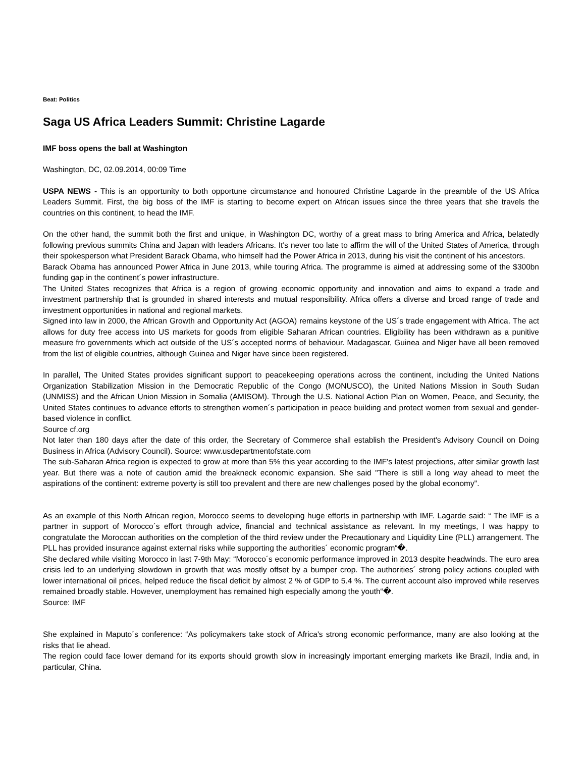Beat: Politics
Saga US Africa Leaders Summit: Christine Lagarde
IMF boss opens the ball at Washington
Washington, DC, 02.09.2014, 00:09 Time
USPA NEWS - This is an opportunity to both opportune circumstance and honoured Christine Lagarde in the preamble of the US Africa Leaders Summit. First, the big boss of the IMF is starting to become expert on African issues since the three years that she travels the countries on this continent, to head the IMF.
On the other hand, the summit both the first and unique, in Washington DC, worthy of a great mass to bring America and Africa, belatedly following previous summits China and Japan with leaders Africans. It's never too late to affirm the will of the United States of America, through their spokesperson what President Barack Obama, who himself had the Power Africa in 2013, during his visit the continent of his ancestors.
Barack Obama has announced Power Africa in June 2013, while touring Africa. The programme is aimed at addressing some of the $300bn funding gap in the continent´s power infrastructure.
The United States recognizes that Africa is a region of growing economic opportunity and innovation and aims to expand a trade and investment partnership that is grounded in shared interests and mutual responsibility. Africa offers a diverse and broad range of trade and investment opportunities in national and regional markets.
Signed into law in 2000, the African Growth and Opportunity Act (AGOA) remains keystone of the US´s trade engagement with Africa. The act allows for duty free access into US markets for goods from eligible Saharan African countries. Eligibility has been withdrawn as a punitive measure fro governments which act outside of the US´s accepted norms of behaviour. Madagascar, Guinea and Niger have all been removed from the list of eligible countries, although Guinea and Niger have since been registered.
In parallel, The United States provides significant support to peacekeeping operations across the continent, including the United Nations Organization Stabilization Mission in the Democratic Republic of the Congo (MONUSCO), the United Nations Mission in South Sudan (UNMISS) and the African Union Mission in Somalia (AMISOM). Through the U.S. National Action Plan on Women, Peace, and Security, the United States continues to advance efforts to strengthen women´s participation in peace building and protect women from sexual and gender-based violence in conflict.
Source cf.org
Not later than 180 days after the date of this order, the Secretary of Commerce shall establish the President's Advisory Council on Doing Business in Africa (Advisory Council). Source: www.usdepartmentofstate.com
The sub-Saharan Africa region is expected to grow at more than 5% this year according to the IMF's latest projections, after similar growth last year. But there was a note of caution amid the breakneck economic expansion. She said "There is still a long way ahead to meet the aspirations of the continent: extreme poverty is still too prevalent and there are new challenges posed by the global economy".
As an example of this North African region, Morocco seems to developing huge efforts in partnership with IMF. Lagarde said: “ The IMF is a partner in support of Morocco´s effort through advice, financial and technical assistance as relevant. In my meetings, I was happy to congratulate the Moroccan authorities on the completion of the third review under the Precautionary and Liquidity Line (PLL) arrangement. The PLL has provided insurance against external risks while supporting the authorities´ economic program“�.
She declared while visiting Morocco in last 7-9th May: “Morocco´s economic performance improved in 2013 despite headwinds. The euro area crisis led to an underlying slowdown in growth that was mostly offset by a bumper crop. The authorities´ strong policy actions coupled with lower international oil prices, helped reduce the fiscal deficit by almost 2 % of GDP to 5.4 %. The current account also improved while reserves remained broadly stable. However, unemployment has remained high especially among the youth“�.
Source: IMF
She explained in Maputo´s conference: “As policymakers take stock of Africa's strong economic performance, many are also looking at the risks that lie ahead.
The region could face lower demand for its exports should growth slow in increasingly important emerging markets like Brazil, India and, in particular, China.